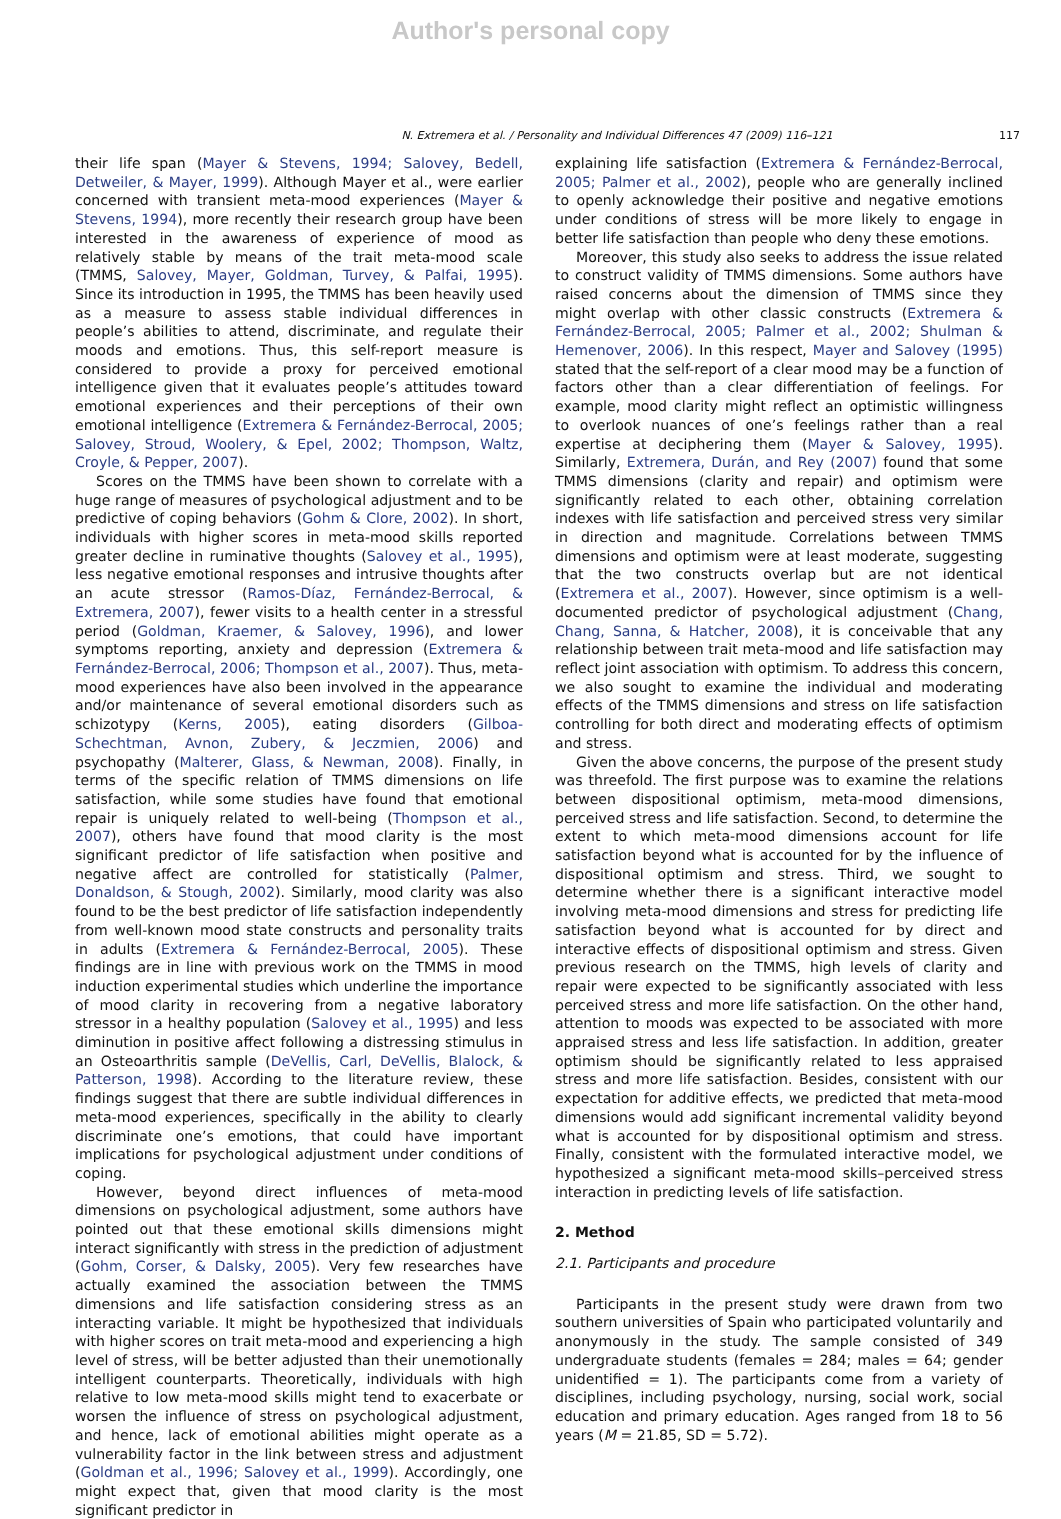Author's personal copy
N. Extremera et al. / Personality and Individual Differences 47 (2009) 116–121 117
their life span (Mayer & Stevens, 1994; Salovey, Bedell, Detweiler, & Mayer, 1999). Although Mayer et al., were earlier concerned with transient meta-mood experiences (Mayer & Stevens, 1994), more recently their research group have been interested in the awareness of experience of mood as relatively stable by means of the trait meta-mood scale (TMMS, Salovey, Mayer, Goldman, Turvey, & Palfai, 1995). Since its introduction in 1995, the TMMS has been heavily used as a measure to assess stable individual differences in people’s abilities to attend, discriminate, and regulate their moods and emotions. Thus, this self-report measure is considered to provide a proxy for perceived emotional intelligence given that it evaluates people’s attitudes toward emotional experiences and their perceptions of their own emotional intelligence (Extremera & Fernández-Berrocal, 2005; Salovey, Stroud, Woolery, & Epel, 2002; Thompson, Waltz, Croyle, & Pepper, 2007).
Scores on the TMMS have been shown to correlate with a huge range of measures of psychological adjustment and to be predictive of coping behaviors (Gohm & Clore, 2002). In short, individuals with higher scores in meta-mood skills reported greater decline in ruminative thoughts (Salovey et al., 1995), less negative emotional responses and intrusive thoughts after an acute stressor (Ramos-Díaz, Fernández-Berrocal, & Extremera, 2007), fewer visits to a health center in a stressful period (Goldman, Kraemer, & Salovey, 1996), and lower symptoms reporting, anxiety and depression (Extremera & Fernández-Berrocal, 2006; Thompson et al., 2007). Thus, meta-mood experiences have also been involved in the appearance and/or maintenance of several emotional disorders such as schizotypy (Kerns, 2005), eating disorders (Gilboa-Schechtman, Avnon, Zubery, & Jeczmien, 2006) and psychopathy (Malterer, Glass, & Newman, 2008). Finally, in terms of the specific relation of TMMS dimensions on life satisfaction, while some studies have found that emotional repair is uniquely related to well-being (Thompson et al., 2007), others have found that mood clarity is the most significant predictor of life satisfaction when positive and negative affect are controlled for statistically (Palmer, Donaldson, & Stough, 2002). Similarly, mood clarity was also found to be the best predictor of life satisfaction independently from well-known mood state constructs and personality traits in adults (Extremera & Fernández-Berrocal, 2005). These findings are in line with previous work on the TMMS in mood induction experimental studies which underline the importance of mood clarity in recovering from a negative laboratory stressor in a healthy population (Salovey et al., 1995) and less diminution in positive affect following a distressing stimulus in an Osteoarthritis sample (DeVellis, Carl, DeVellis, Blalock, & Patterson, 1998). According to the literature review, these findings suggest that there are subtle individual differences in meta-mood experiences, specifically in the ability to clearly discriminate one’s emotions, that could have important implications for psychological adjustment under conditions of coping.
However, beyond direct influences of meta-mood dimensions on psychological adjustment, some authors have pointed out that these emotional skills dimensions might interact significantly with stress in the prediction of adjustment (Gohm, Corser, & Dalsky, 2005). Very few researches have actually examined the association between the TMMS dimensions and life satisfaction considering stress as an interacting variable. It might be hypothesized that individuals with higher scores on trait meta-mood and experiencing a high level of stress, will be better adjusted than their unemotionally intelligent counterparts. Theoretically, individuals with high relative to low meta-mood skills might tend to exacerbate or worsen the influence of stress on psychological adjustment, and hence, lack of emotional abilities might operate as a vulnerability factor in the link between stress and adjustment (Goldman et al., 1996; Salovey et al., 1999). Accordingly, one might expect that, given that mood clarity is the most significant predictor in
explaining life satisfaction (Extremera & Fernández-Berrocal, 2005; Palmer et al., 2002), people who are generally inclined to openly acknowledge their positive and negative emotions under conditions of stress will be more likely to engage in better life satisfaction than people who deny these emotions.
Moreover, this study also seeks to address the issue related to construct validity of TMMS dimensions. Some authors have raised concerns about the dimension of TMMS since they might overlap with other classic constructs (Extremera & Fernández-Berrocal, 2005; Palmer et al., 2002; Shulman & Hemenover, 2006). In this respect, Mayer and Salovey (1995) stated that the self-report of a clear mood may be a function of factors other than a clear differentiation of feelings. For example, mood clarity might reflect an optimistic willingness to overlook nuances of one’s feelings rather than a real expertise at deciphering them (Mayer & Salovey, 1995). Similarly, Extremera, Durán, and Rey (2007) found that some TMMS dimensions (clarity and repair) and optimism were significantly related to each other, obtaining correlation indexes with life satisfaction and perceived stress very similar in direction and magnitude. Correlations between TMMS dimensions and optimism were at least moderate, suggesting that the two constructs overlap but are not identical (Extremera et al., 2007). However, since optimism is a well-documented predictor of psychological adjustment (Chang, Chang, Sanna, & Hatcher, 2008), it is conceivable that any relationship between trait meta-mood and life satisfaction may reflect joint association with optimism. To address this concern, we also sought to examine the individual and moderating effects of the TMMS dimensions and stress on life satisfaction controlling for both direct and moderating effects of optimism and stress.
Given the above concerns, the purpose of the present study was threefold. The first purpose was to examine the relations between dispositional optimism, meta-mood dimensions, perceived stress and life satisfaction. Second, to determine the extent to which meta-mood dimensions account for life satisfaction beyond what is accounted for by the influence of dispositional optimism and stress. Third, we sought to determine whether there is a significant interactive model involving meta-mood dimensions and stress for predicting life satisfaction beyond what is accounted for by direct and interactive effects of dispositional optimism and stress. Given previous research on the TMMS, high levels of clarity and repair were expected to be significantly associated with less perceived stress and more life satisfaction. On the other hand, attention to moods was expected to be associated with more appraised stress and less life satisfaction. In addition, greater optimism should be significantly related to less appraised stress and more life satisfaction. Besides, consistent with our expectation for additive effects, we predicted that meta-mood dimensions would add significant incremental validity beyond what is accounted for by dispositional optimism and stress. Finally, consistent with the formulated interactive model, we hypothesized a significant meta-mood skills–perceived stress interaction in predicting levels of life satisfaction.
2. Method
2.1. Participants and procedure
Participants in the present study were drawn from two southern universities of Spain who participated voluntarily and anonymously in the study. The sample consisted of 349 undergraduate students (females = 284; males = 64; gender unidentified = 1). The participants come from a variety of disciplines, including psychology, nursing, social work, social education and primary education. Ages ranged from 18 to 56 years (M = 21.85, SD = 5.72).